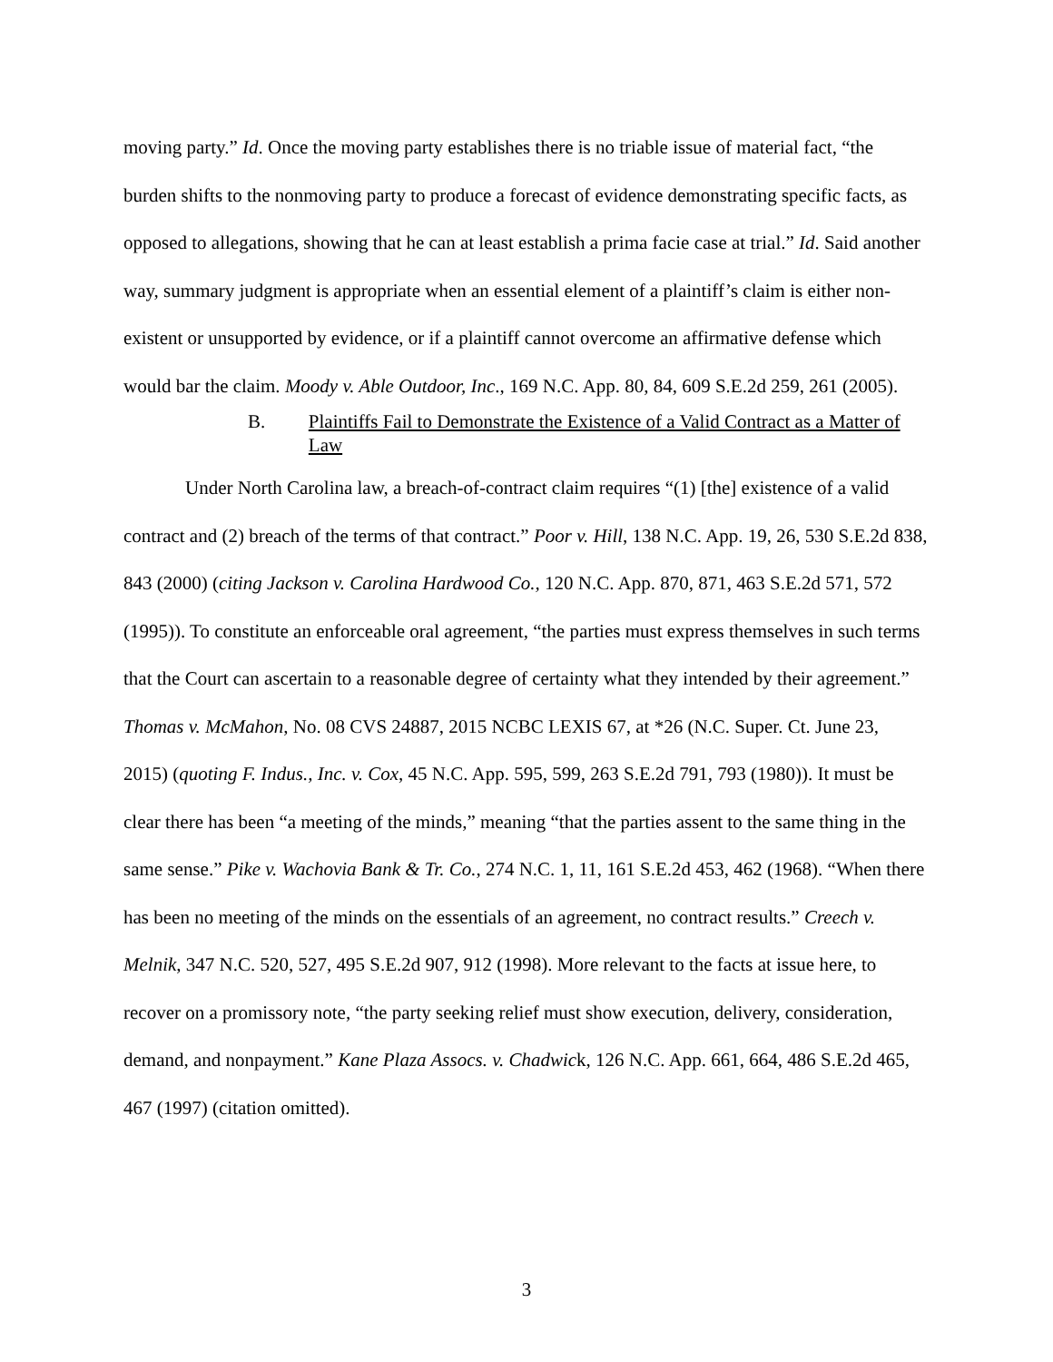moving party.” Id. Once the moving party establishes there is no triable issue of material fact, “the burden shifts to the nonmoving party to produce a forecast of evidence demonstrating specific facts, as opposed to allegations, showing that he can at least establish a prima facie case at trial.” Id. Said another way, summary judgment is appropriate when an essential element of a plaintiff’s claim is either non-existent or unsupported by evidence, or if a plaintiff cannot overcome an affirmative defense which would bar the claim. Moody v. Able Outdoor, Inc., 169 N.C. App. 80, 84, 609 S.E.2d 259, 261 (2005).
B. Plaintiffs Fail to Demonstrate the Existence of a Valid Contract as a Matter of Law
Under North Carolina law, a breach-of-contract claim requires “(1) [the] existence of a valid contract and (2) breach of the terms of that contract.” Poor v. Hill, 138 N.C. App. 19, 26, 530 S.E.2d 838, 843 (2000) (citing Jackson v. Carolina Hardwood Co., 120 N.C. App. 870, 871, 463 S.E.2d 571, 572 (1995)). To constitute an enforceable oral agreement, “the parties must express themselves in such terms that the Court can ascertain to a reasonable degree of certainty what they intended by their agreement.” Thomas v. McMahon, No. 08 CVS 24887, 2015 NCBC LEXIS 67, at *26 (N.C. Super. Ct. June 23, 2015) (quoting F. Indus., Inc. v. Cox, 45 N.C. App. 595, 599, 263 S.E.2d 791, 793 (1980)). It must be clear there has been “a meeting of the minds,” meaning “that the parties assent to the same thing in the same sense.” Pike v. Wachovia Bank & Tr. Co., 274 N.C. 1, 11, 161 S.E.2d 453, 462 (1968). “When there has been no meeting of the minds on the essentials of an agreement, no contract results.” Creech v. Melnik, 347 N.C. 520, 527, 495 S.E.2d 907, 912 (1998). More relevant to the facts at issue here, to recover on a promissory note, “the party seeking relief must show execution, delivery, consideration, demand, and nonpayment.” Kane Plaza Assocs. v. Chadwick, 126 N.C. App. 661, 664, 486 S.E.2d 465, 467 (1997) (citation omitted).
3